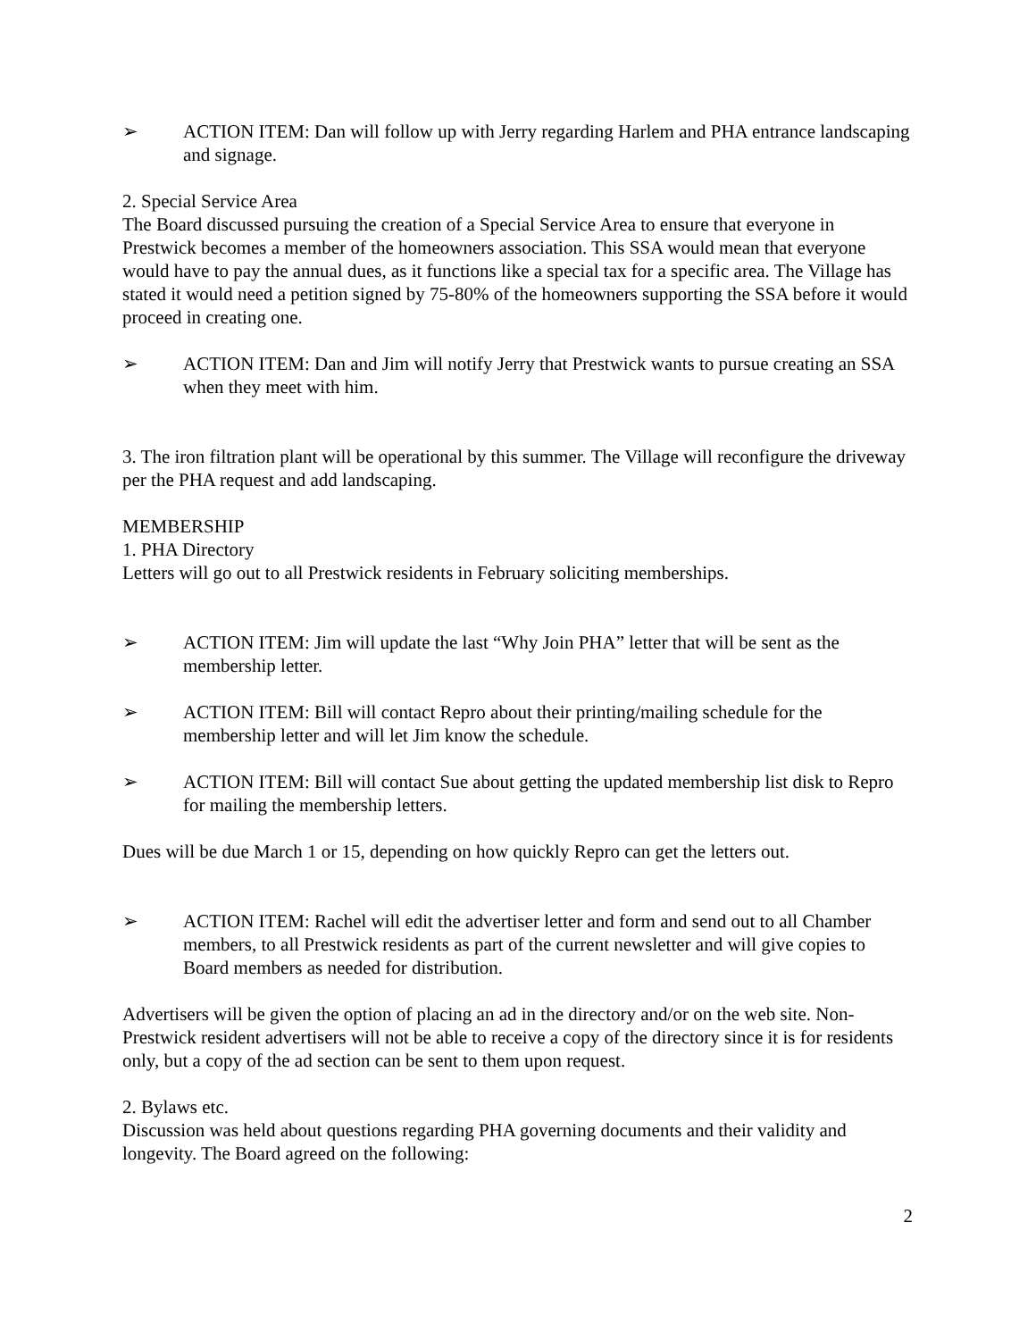➢ ACTION ITEM: Dan will follow up with Jerry regarding Harlem and PHA entrance landscaping and signage.
2. Special Service Area
The Board discussed pursuing the creation of a Special Service Area to ensure that everyone in Prestwick becomes a member of the homeowners association. This SSA would mean that everyone would have to pay the annual dues, as it functions like a special tax for a specific area. The Village has stated it would need a petition signed by 75-80% of the homeowners supporting the SSA before it would proceed in creating one.
➢ ACTION ITEM: Dan and Jim will notify Jerry that Prestwick wants to pursue creating an SSA when they meet with him.
3. The iron filtration plant will be operational by this summer. The Village will reconfigure the driveway per the PHA request and add landscaping.
MEMBERSHIP
1. PHA Directory
Letters will go out to all Prestwick residents in February soliciting memberships.
➢ ACTION ITEM: Jim will update the last “Why Join PHA” letter that will be sent as the membership letter.
➢ ACTION ITEM: Bill will contact Repro about their printing/mailing schedule for the membership letter and will let Jim know the schedule.
➢ ACTION ITEM: Bill will contact Sue about getting the updated membership list disk to Repro for mailing the membership letters.
Dues will be due March 1 or 15, depending on how quickly Repro can get the letters out.
➢ ACTION ITEM: Rachel will edit the advertiser letter and form and send out to all Chamber members, to all Prestwick residents as part of the current newsletter and will give copies to Board members as needed for distribution.
Advertisers will be given the option of placing an ad in the directory and/or on the web site. Non-Prestwick resident advertisers will not be able to receive a copy of the directory since it is for residents only, but a copy of the ad section can be sent to them upon request.
2. Bylaws etc.
Discussion was held about questions regarding PHA governing documents and their validity and longevity. The Board agreed on the following:
2